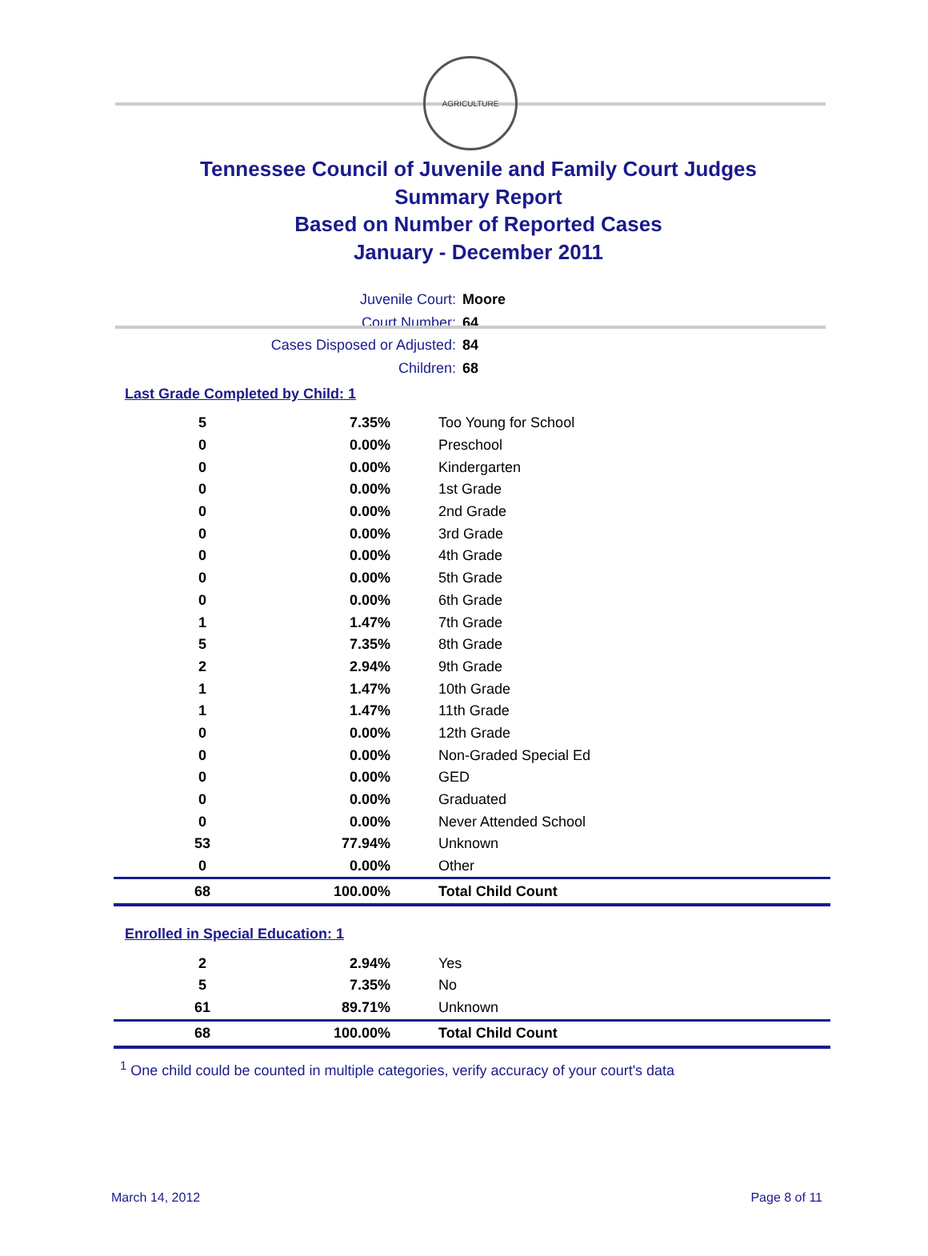AGRICULTURE
Tennessee Council of Juvenile and Family Court Judges
Summary Report
Based on Number of Reported Cases
January - December 2011
Juvenile Court: Moore
Court Number: 64
Cases Disposed or Adjusted: 84
Children: 68
Last Grade Completed by Child: 1
| 5 | 7.35% | Too Young for School |
| 0 | 0.00% | Preschool |
| 0 | 0.00% | Kindergarten |
| 0 | 0.00% | 1st Grade |
| 0 | 0.00% | 2nd Grade |
| 0 | 0.00% | 3rd Grade |
| 0 | 0.00% | 4th Grade |
| 0 | 0.00% | 5th Grade |
| 0 | 0.00% | 6th Grade |
| 1 | 1.47% | 7th Grade |
| 5 | 7.35% | 8th Grade |
| 2 | 2.94% | 9th Grade |
| 1 | 1.47% | 10th Grade |
| 1 | 1.47% | 11th Grade |
| 0 | 0.00% | 12th Grade |
| 0 | 0.00% | Non-Graded Special Ed |
| 0 | 0.00% | GED |
| 0 | 0.00% | Graduated |
| 0 | 0.00% | Never Attended School |
| 53 | 77.94% | Unknown |
| 0 | 0.00% | Other |
| 68 | 100.00% | Total Child Count |
Enrolled in Special Education: 1
| 2 | 2.94% | Yes |
| 5 | 7.35% | No |
| 61 | 89.71% | Unknown |
| 68 | 100.00% | Total Child Count |
<sup>1</sup> One child could be counted in multiple categories, verify accuracy of your court's data
March 14, 2012 Page 8 of 11